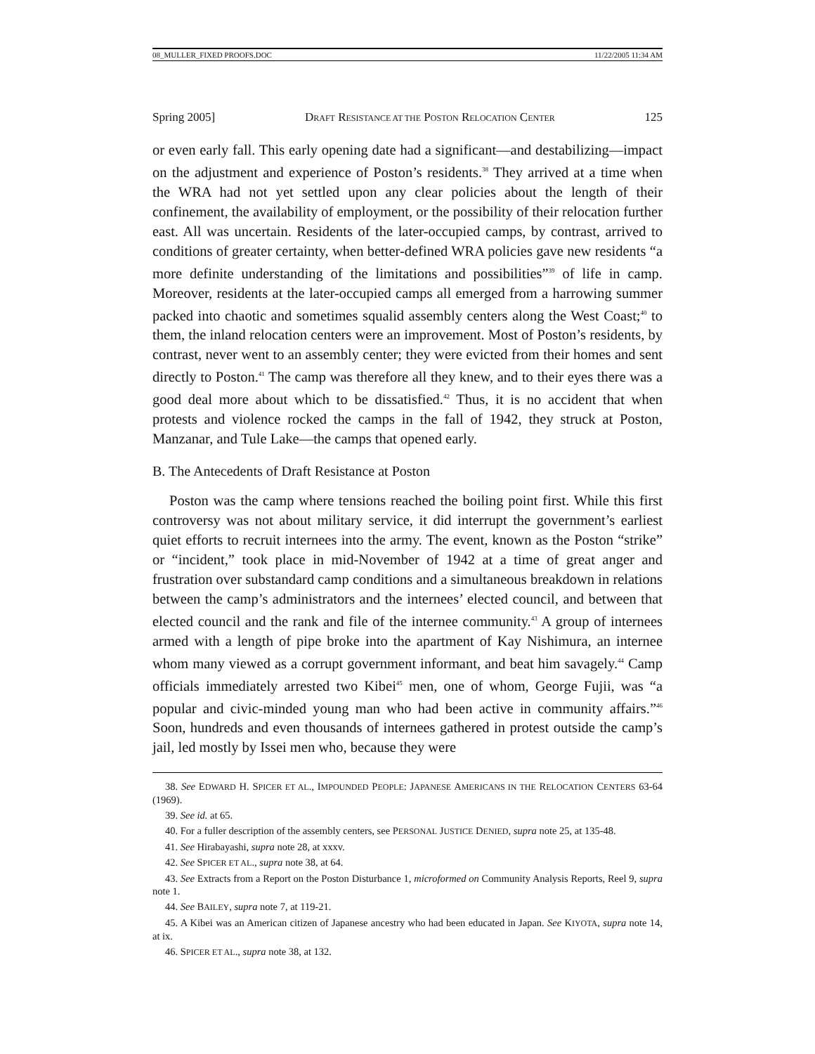08_MULLER_FIXED PROOFS.DOC 11/22/2005 11:34 AM
Spring 2005] DRAFT RESISTANCE AT THE POSTON RELOCATION CENTER 125
or even early fall. This early opening date had a significant—and destabilizing—impact on the adjustment and experience of Poston’s residents.<sup>38</sup> They arrived at a time when the WRA had not yet settled upon any clear policies about the length of their confinement, the availability of employment, or the possibility of their relocation further east. All was uncertain. Residents of the later-occupied camps, by contrast, arrived to conditions of greater certainty, when better-defined WRA policies gave new residents “a more definite understanding of the limitations and possibilities”<sup>39</sup> of life in camp. Moreover, residents at the later-occupied camps all emerged from a harrowing summer packed into chaotic and sometimes squalid assembly centers along the West Coast;<sup>40</sup> to them, the inland relocation centers were an improvement. Most of Poston’s residents, by contrast, never went to an assembly center; they were evicted from their homes and sent directly to Poston.<sup>41</sup> The camp was therefore all they knew, and to their eyes there was a good deal more about which to be dissatisfied.<sup>42</sup> Thus, it is no accident that when protests and violence rocked the camps in the fall of 1942, they struck at Poston, Manzanar, and Tule Lake—the camps that opened early.
B. The Antecedents of Draft Resistance at Poston
Poston was the camp where tensions reached the boiling point first. While this first controversy was not about military service, it did interrupt the government’s earliest quiet efforts to recruit internees into the army. The event, known as the Poston “strike” or “incident,” took place in mid-November of 1942 at a time of great anger and frustration over substandard camp conditions and a simultaneous breakdown in relations between the camp’s administrators and the internees’ elected council, and between that elected council and the rank and file of the internee community.<sup>43</sup> A group of internees armed with a length of pipe broke into the apartment of Kay Nishimura, an internee whom many viewed as a corrupt government informant, and beat him savagely.<sup>44</sup> Camp officials immediately arrested two Kibei<sup>45</sup> men, one of whom, George Fujii, was “a popular and civic-minded young man who had been active in community affairs.”<sup>46</sup> Soon, hundreds and even thousands of internees gathered in protest outside the camp’s jail, led mostly by Issei men who, because they were
38. See EDWARD H. SPICER ET AL., IMPOUNDED PEOPLE: JAPANESE AMERICANS IN THE RELOCATION CENTERS 63-64 (1969).
39. See id. at 65.
40. For a fuller description of the assembly centers, see PERSONAL JUSTICE DENIED, supra note 25, at 135-48.
41. See Hirabayashi, supra note 28, at xxxv.
42. See SPICER ET AL., supra note 38, at 64.
43. See Extracts from a Report on the Poston Disturbance 1, microformed on Community Analysis Reports, Reel 9, supra note 1.
44. See BAILEY, supra note 7, at 119-21.
45. A Kibei was an American citizen of Japanese ancestry who had been educated in Japan. See KIYOTA, supra note 14, at ix.
46. SPICER ET AL., supra note 38, at 132.